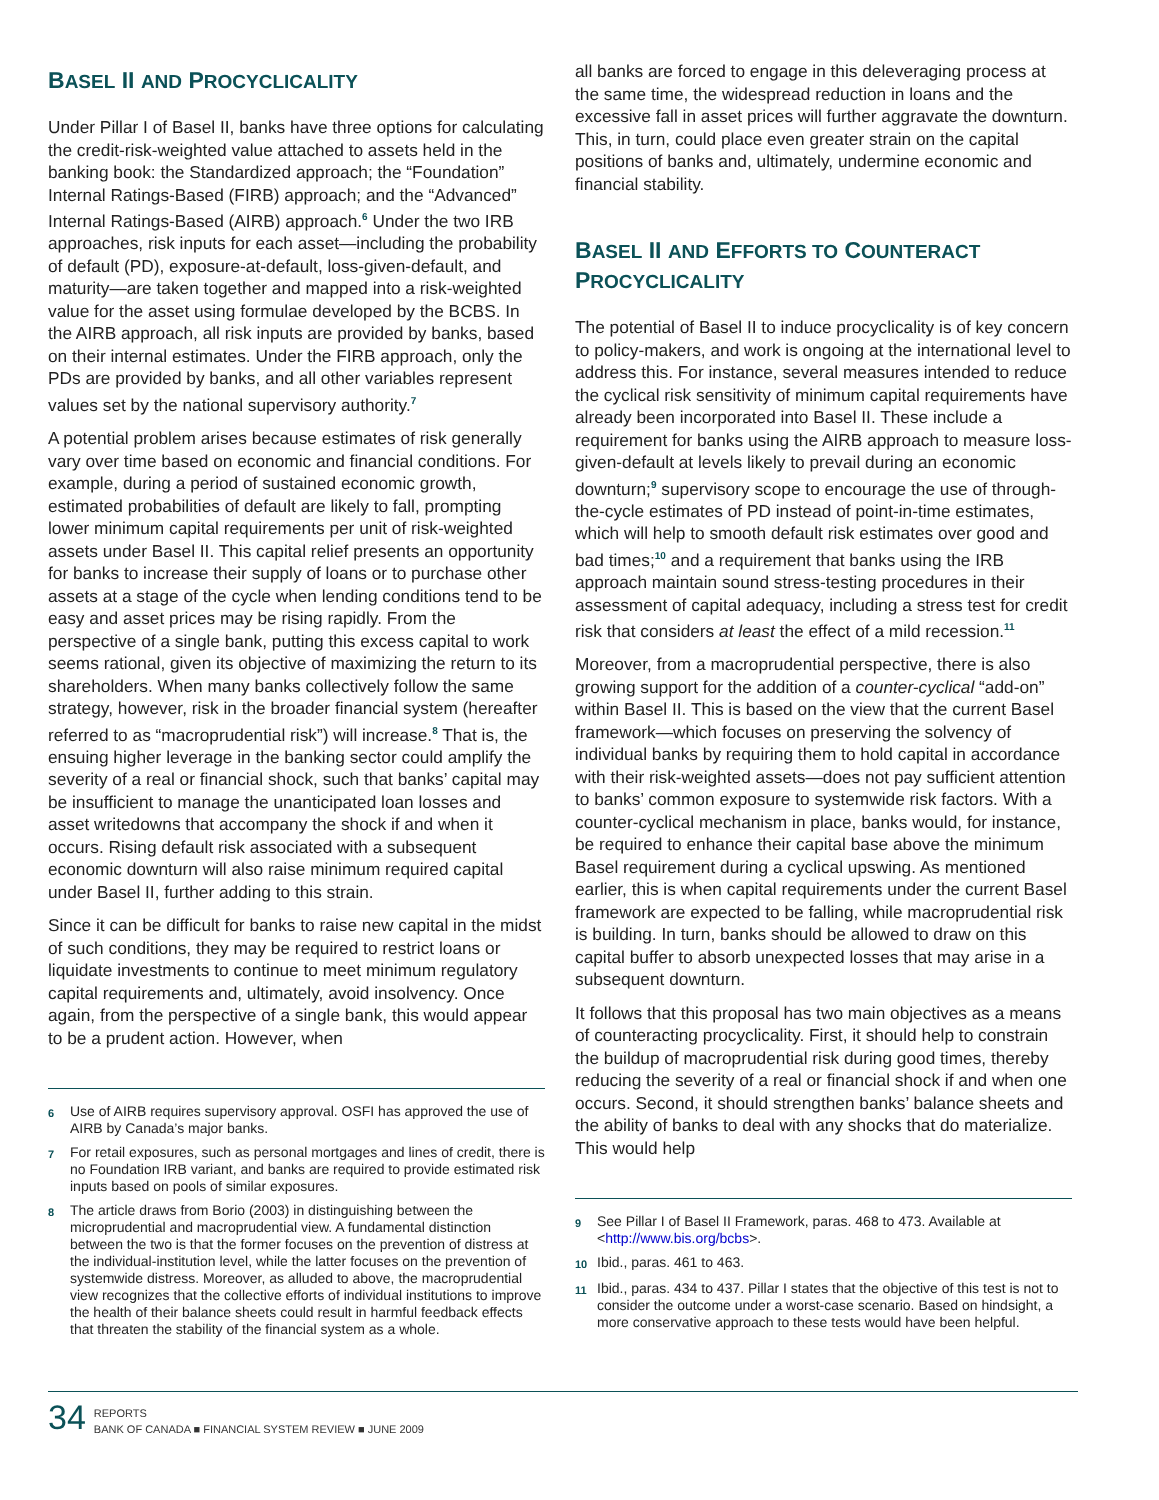BASEL II AND PROCYCLICALITY
Under Pillar I of Basel II, banks have three options for calculating the credit-risk-weighted value attached to assets held in the banking book: the Standardized approach; the “Foundation” Internal Ratings-Based (FIRB) approach; and the “Advanced” Internal Ratings-Based (AIRB) approach.<sup>6</sup> Under the two IRB approaches, risk inputs for each asset—including the probability of default (PD), exposure-at-default, loss-given-default, and maturity—are taken together and mapped into a risk-weighted value for the asset using formulae developed by the BCBS. In the AIRB approach, all risk inputs are provided by banks, based on their internal estimates. Under the FIRB approach, only the PDs are provided by banks, and all other variables represent values set by the national supervisory authority.<sup>7</sup>
A potential problem arises because estimates of risk generally vary over time based on economic and financial conditions. For example, during a period of sustained economic growth, estimated probabilities of default are likely to fall, prompting lower minimum capital requirements per unit of risk-weighted assets under Basel II. This capital relief presents an opportunity for banks to increase their supply of loans or to purchase other assets at a stage of the cycle when lending conditions tend to be easy and asset prices may be rising rapidly. From the perspective of a single bank, putting this excess capital to work seems rational, given its objective of maximizing the return to its shareholders. When many banks collectively follow the same strategy, however, risk in the broader financial system (hereafter referred to as “macroprudential risk”) will increase.<sup>8</sup> That is, the ensuing higher leverage in the banking sector could amplify the severity of a real or financial shock, such that banks’ capital may be insufficient to manage the unanticipated loan losses and asset writedowns that accompany the shock if and when it occurs. Rising default risk associated with a subsequent economic downturn will also raise minimum required capital under Basel II, further adding to this strain.
Since it can be difficult for banks to raise new capital in the midst of such conditions, they may be required to restrict loans or liquidate investments to continue to meet minimum regulatory capital requirements and, ultimately, avoid insolvency. Once again, from the perspective of a single bank, this would appear to be a prudent action. However, when
6 Use of AIRB requires supervisory approval. OSFI has approved the use of AIRB by Canada’s major banks.
7 For retail exposures, such as personal mortgages and lines of credit, there is no Foundation IRB variant, and banks are required to provide estimated risk inputs based on pools of similar exposures.
8 The article draws from Borio (2003) in distinguishing between the microprudential and macroprudential view. A fundamental distinction between the two is that the former focuses on the prevention of distress at the individual-institution level, while the latter focuses on the prevention of systemwide distress. Moreover, as alluded to above, the macroprudential view recognizes that the collective efforts of individual institutions to improve the health of their balance sheets could result in harmful feedback effects that threaten the stability of the financial system as a whole.
all banks are forced to engage in this deleveraging process at the same time, the widespread reduction in loans and the excessive fall in asset prices will further aggravate the downturn. This, in turn, could place even greater strain on the capital positions of banks and, ultimately, undermine economic and financial stability.
BASEL II AND EFFORTS TO COUNTERACT PROCYCLICALITY
The potential of Basel II to induce procyclicality is of key concern to policy-makers, and work is ongoing at the international level to address this. For instance, several measures intended to reduce the cyclical risk sensitivity of minimum capital requirements have already been incorporated into Basel II. These include a requirement for banks using the AIRB approach to measure loss-given-default at levels likely to prevail during an economic downturn;<sup>9</sup> supervisory scope to encourage the use of through-the-cycle estimates of PD instead of point-in-time estimates, which will help to smooth default risk estimates over good and bad times;<sup>10</sup> and a requirement that banks using the IRB approach maintain sound stress-testing procedures in their assessment of capital adequacy, including a stress test for credit risk that considers at least the effect of a mild recession.<sup>11</sup>
Moreover, from a macroprudential perspective, there is also growing support for the addition of a counter-cyclical “add-on” within Basel II. This is based on the view that the current Basel framework—which focuses on preserving the solvency of individual banks by requiring them to hold capital in accordance with their risk-weighted assets—does not pay sufficient attention to banks’ common exposure to systemwide risk factors. With a counter-cyclical mechanism in place, banks would, for instance, be required to enhance their capital base above the minimum Basel requirement during a cyclical upswing. As mentioned earlier, this is when capital requirements under the current Basel framework are expected to be falling, while macroprudential risk is building. In turn, banks should be allowed to draw on this capital buffer to absorb unexpected losses that may arise in a subsequent downturn.
It follows that this proposal has two main objectives as a means of counteracting procyclicality. First, it should help to constrain the buildup of macroprudential risk during good times, thereby reducing the severity of a real or financial shock if and when one occurs. Second, it should strengthen banks’ balance sheets and the ability of banks to deal with any shocks that do materialize. This would help
9 See Pillar I of Basel II Framework, paras. 468 to 473. Available at <http://www.bis.org/bcbs>.
10 Ibid., paras. 461 to 463.
11 Ibid., paras. 434 to 437. Pillar I states that the objective of this test is not to consider the outcome under a worst-case scenario. Based on hindsight, a more conservative approach to these tests would have been helpful.
34 REPORTS
BANK OF CANADA ■ FINANCIAL SYSTEM REVIEW ■ JUNE 2009